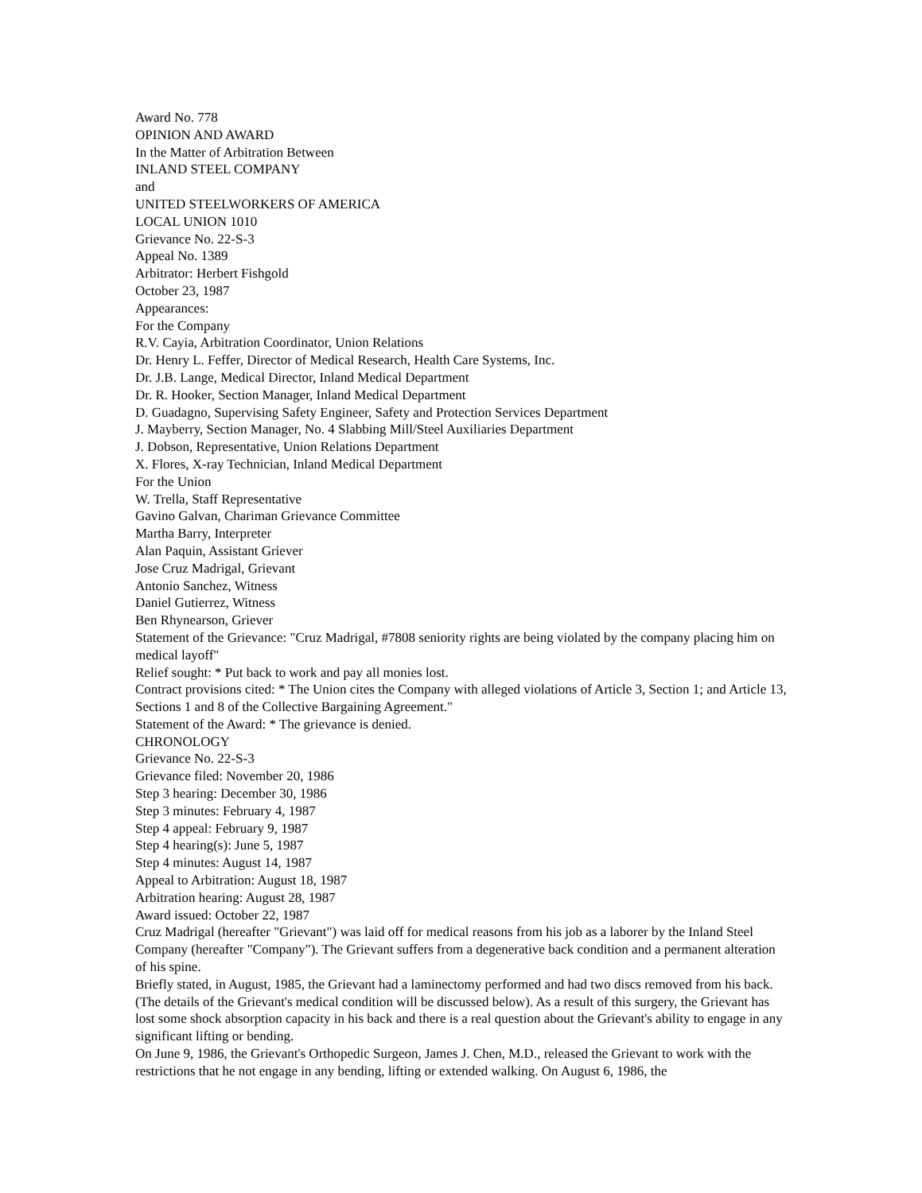Award No. 778
OPINION AND AWARD
In the Matter of Arbitration Between
INLAND STEEL COMPANY
and
UNITED STEELWORKERS OF AMERICA
LOCAL UNION 1010
Grievance No. 22-S-3
Appeal No. 1389
Arbitrator: Herbert Fishgold
October 23, 1987
Appearances:
For the Company
R.V. Cayia, Arbitration Coordinator, Union Relations
Dr. Henry L. Feffer, Director of Medical Research, Health Care Systems, Inc.
Dr. J.B. Lange, Medical Director, Inland Medical Department
Dr. R. Hooker, Section Manager, Inland Medical Department
D. Guadagno, Supervising Safety Engineer, Safety and Protection Services Department
J. Mayberry, Section Manager, No. 4 Slabbing Mill/Steel Auxiliaries Department
J. Dobson, Representative, Union Relations Department
X. Flores, X-ray Technician, Inland Medical Department
For the Union
W. Trella, Staff Representative
Gavino Galvan, Chariman Grievance Committee
Martha Barry, Interpreter
Alan Paquin, Assistant Griever
Jose Cruz Madrigal, Grievant
Antonio Sanchez, Witness
Daniel Gutierrez, Witness
Ben Rhynearson, Griever
Statement of the Grievance: "Cruz Madrigal, #7808 seniority rights are being violated by the company placing him on medical layoff"
Relief sought: * Put back to work and pay all monies lost.
Contract provisions cited: * The Union cites the Company with alleged violations of Article 3, Section 1; and Article 13, Sections 1 and 8 of the Collective Bargaining Agreement."
Statement of the Award: * The grievance is denied.
CHRONOLOGY
Grievance No. 22-S-3
Grievance filed: November 20, 1986
Step 3 hearing: December 30, 1986
Step 3 minutes: February 4, 1987
Step 4 appeal: February 9, 1987
Step 4 hearing(s): June 5, 1987
Step 4 minutes: August 14, 1987
Appeal to Arbitration: August 18, 1987
Arbitration hearing: August 28, 1987
Award issued: October 22, 1987
Cruz Madrigal (hereafter "Grievant") was laid off for medical reasons from his job as a laborer by the Inland Steel Company (hereafter "Company"). The Grievant suffers from a degenerative back condition and a permanent alteration of his spine.
Briefly stated, in August, 1985, the Grievant had a laminectomy performed and had two discs removed from his back. (The details of the Grievant's medical condition will be discussed below). As a result of this surgery, the Grievant has lost some shock absorption capacity in his back and there is a real question about the Grievant's ability to engage in any significant lifting or bending.
On June 9, 1986, the Grievant's Orthopedic Surgeon, James J. Chen, M.D., released the Grievant to work with the restrictions that he not engage in any bending, lifting or extended walking. On August 6, 1986, the